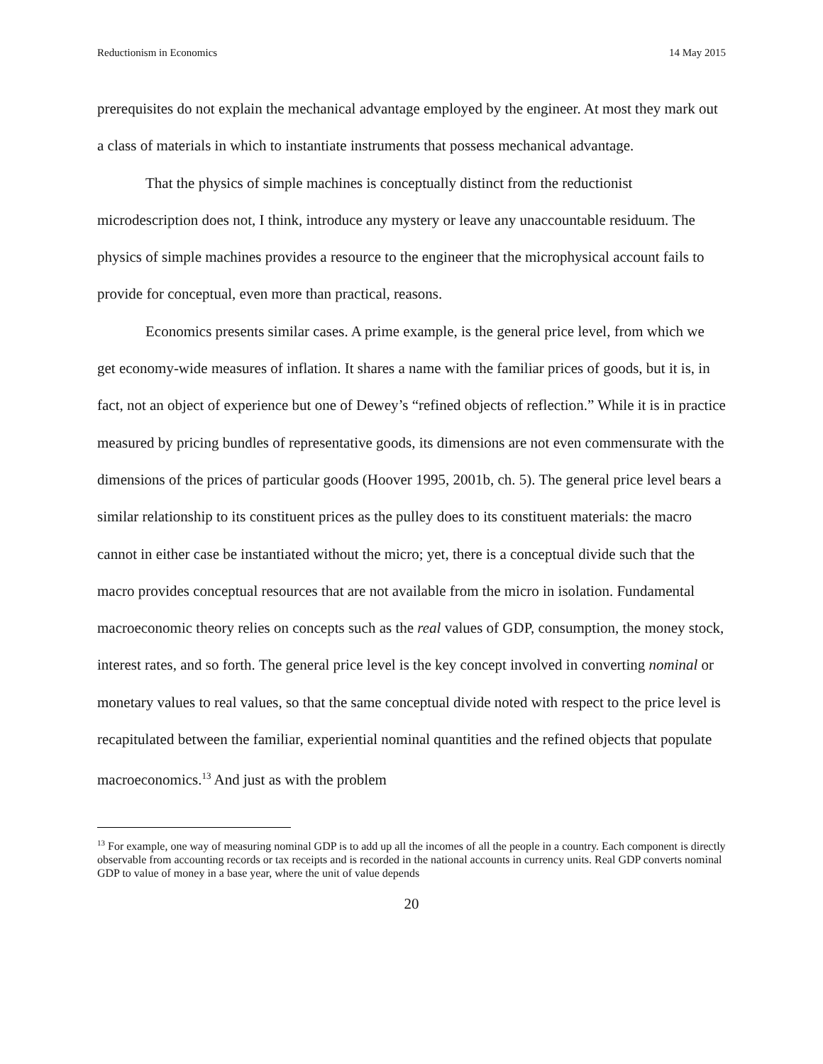Reductionism in Economics 14 May 2015
prerequisites do not explain the mechanical advantage employed by the engineer. At most they mark out a class of materials in which to instantiate instruments that possess mechanical advantage.
That the physics of simple machines is conceptually distinct from the reductionist microdescription does not, I think, introduce any mystery or leave any unaccountable residuum. The physics of simple machines provides a resource to the engineer that the microphysical account fails to provide for conceptual, even more than practical, reasons.
Economics presents similar cases. A prime example, is the general price level, from which we get economy-wide measures of inflation. It shares a name with the familiar prices of goods, but it is, in fact, not an object of experience but one of Dewey’s “refined objects of reflection.” While it is in practice measured by pricing bundles of representative goods, its dimensions are not even commensurate with the dimensions of the prices of particular goods (Hoover 1995, 2001b, ch. 5). The general price level bears a similar relationship to its constituent prices as the pulley does to its constituent materials: the macro cannot in either case be instantiated without the micro; yet, there is a conceptual divide such that the macro provides conceptual resources that are not available from the micro in isolation. Fundamental macroeconomic theory relies on concepts such as the real values of GDP, consumption, the money stock, interest rates, and so forth. The general price level is the key concept involved in converting nominal or monetary values to real values, so that the same conceptual divide noted with respect to the price level is recapitulated between the familiar, experiential nominal quantities and the refined objects that populate macroeconomics.<sup>13</sup> And just as with the problem
<sup>13</sup> For example, one way of measuring nominal GDP is to add up all the incomes of all the people in a country. Each component is directly observable from accounting records or tax receipts and is recorded in the national accounts in currency units. Real GDP converts nominal GDP to value of money in a base year, where the unit of value depends
20